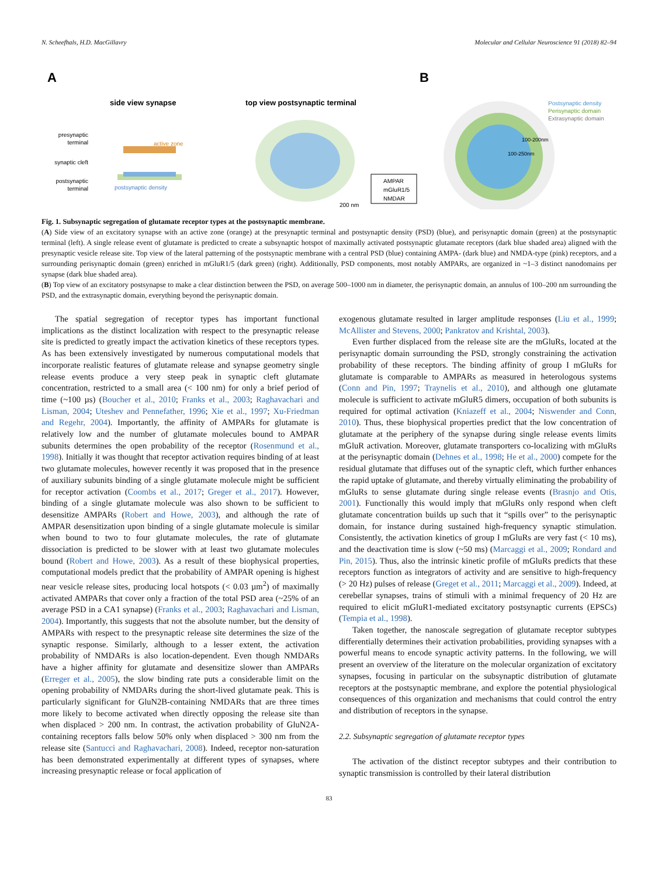N. Scheefhals, H.D. MacGillavry Molecular and Cellular Neuroscience 91 (2018) 82–94
A
B
side view synapse
top view postsynaptic terminal
presynaptic
terminal
synaptic cleft
postsynaptic
terminal
active zone
postsynaptic density
AMPAR
mGluR1/5
NMDAR
200 nm
Postsynaptic density
Perisynaptic domain
Extrasynaptic domain
100-200nm
100-250nm
Fig. 1. Subsynaptic segregation of glutamate receptor types at the postsynaptic membrane.
(A) Side view of an excitatory synapse with an active zone (orange) at the presynaptic terminal and postsynaptic density (PSD) (blue), and perisynaptic domain (green) at the postsynaptic terminal (left). A single release event of glutamate is predicted to create a subsynaptic hotspot of maximally activated postsynaptic glutamate receptors (dark blue shaded area) aligned with the presynaptic vesicle release site. Top view of the lateral patterning of the postsynaptic membrane with a central PSD (blue) containing AMPA- (dark blue) and NMDA-type (pink) receptors, and a surrounding perisynaptic domain (green) enriched in mGluR1/5 (dark green) (right). Additionally, PSD components, most notably AMPARs, are organized in ~1–3 distinct nanodomains per synapse (dark blue shaded area).
(B) Top view of an excitatory postsynapse to make a clear distinction between the PSD, on average 500–1000 nm in diameter, the perisynaptic domain, an annulus of 100–200 nm surrounding the PSD, and the extrasynaptic domain, everything beyond the perisynaptic domain.
The spatial segregation of receptor types has important functional implications as the distinct localization with respect to the presynaptic release site is predicted to greatly impact the activation kinetics of these receptors types. As has been extensively investigated by numerous computational models that incorporate realistic features of glutamate release and synapse geometry single release events produce a very steep peak in synaptic cleft glutamate concentration, restricted to a small area (< 100 nm) for only a brief period of time (~100 µs) (Boucher et al., 2010; Franks et al., 2003; Raghavachari and Lisman, 2004; Uteshev and Pennefather, 1996; Xie et al., 1997; Xu-Friedman and Regehr, 2004). Importantly, the affinity of AMPARs for glutamate is relatively low and the number of glutamate molecules bound to AMPAR subunits determines the open probability of the receptor (Rosenmund et al., 1998). Initially it was thought that receptor activation requires binding of at least two glutamate molecules, however recently it was proposed that in the presence of auxiliary subunits binding of a single glutamate molecule might be sufficient for receptor activation (Coombs et al., 2017; Greger et al., 2017). However, binding of a single glutamate molecule was also shown to be sufficient to desensitize AMPARs (Robert and Howe, 2003), and although the rate of AMPAR desensitization upon binding of a single glutamate molecule is similar when bound to two to four glutamate molecules, the rate of glutamate dissociation is predicted to be slower with at least two glutamate molecules bound (Robert and Howe, 2003). As a result of these biophysical properties, computational models predict that the probability of AMPAR opening is highest near vesicle release sites, producing local hotspots (< 0.03 µm<sup>2</sup>) of maximally activated AMPARs that cover only a fraction of the total PSD area (~25% of an average PSD in a CA1 synapse) (Franks et al., 2003; Raghavachari and Lisman, 2004). Importantly, this suggests that not the absolute number, but the density of AMPARs with respect to the presynaptic release site determines the size of the synaptic response. Similarly, although to a lesser extent, the activation probability of NMDARs is also location-dependent. Even though NMDARs have a higher affinity for glutamate and desensitize slower than AMPARs (Erreger et al., 2005), the slow binding rate puts a considerable limit on the opening probability of NMDARs during the short-lived glutamate peak. This is particularly significant for GluN2B-containing NMDARs that are three times more likely to become activated when directly opposing the release site than when displaced > 200 nm. In contrast, the activation probability of GluN2A-containing receptors falls below 50% only when displaced > 300 nm from the release site (Santucci and Raghavachari, 2008). Indeed, receptor non-saturation has been demonstrated experimentally at different types of synapses, where increasing presynaptic release or focal application of
exogenous glutamate resulted in larger amplitude responses (Liu et al., 1999; McAllister and Stevens, 2000; Pankratov and Krishtal, 2003).
Even further displaced from the release site are the mGluRs, located at the perisynaptic domain surrounding the PSD, strongly constraining the activation probability of these receptors. The binding affinity of group I mGluRs for glutamate is comparable to AMPARs as measured in heterologous systems (Conn and Pin, 1997; Traynelis et al., 2010), and although one glutamate molecule is sufficient to activate mGluR5 dimers, occupation of both subunits is required for optimal activation (Kniazeff et al., 2004; Niswender and Conn, 2010). Thus, these biophysical properties predict that the low concentration of glutamate at the periphery of the synapse during single release events limits mGluR activation. Moreover, glutamate transporters co-localizing with mGluRs at the perisynaptic domain (Dehnes et al., 1998; He et al., 2000) compete for the residual glutamate that diffuses out of the synaptic cleft, which further enhances the rapid uptake of glutamate, and thereby virtually eliminating the probability of mGluRs to sense glutamate during single release events (Brasnjo and Otis, 2001). Functionally this would imply that mGluRs only respond when cleft glutamate concentration builds up such that it “spills over” to the perisynaptic domain, for instance during sustained high-frequency synaptic stimulation. Consistently, the activation kinetics of group I mGluRs are very fast (< 10 ms), and the deactivation time is slow (~50 ms) (Marcaggi et al., 2009; Rondard and Pin, 2015). Thus, also the intrinsic kinetic profile of mGluRs predicts that these receptors function as integrators of activity and are sensitive to high-frequency (> 20 Hz) pulses of release (Greget et al., 2011; Marcaggi et al., 2009). Indeed, at cerebellar synapses, trains of stimuli with a minimal frequency of 20 Hz are required to elicit mGluR1-mediated excitatory postsynaptic currents (EPSCs) (Tempia et al., 1998).
Taken together, the nanoscale segregation of glutamate receptor subtypes differentially determines their activation probabilities, providing synapses with a powerful means to encode synaptic activity patterns. In the following, we will present an overview of the literature on the molecular organization of excitatory synapses, focusing in particular on the subsynaptic distribution of glutamate receptors at the postsynaptic membrane, and explore the potential physiological consequences of this organization and mechanisms that could control the entry and distribution of receptors in the synapse.
2.2. Subsynaptic segregation of glutamate receptor types
The activation of the distinct receptor subtypes and their contribution to synaptic transmission is controlled by their lateral distribution
83